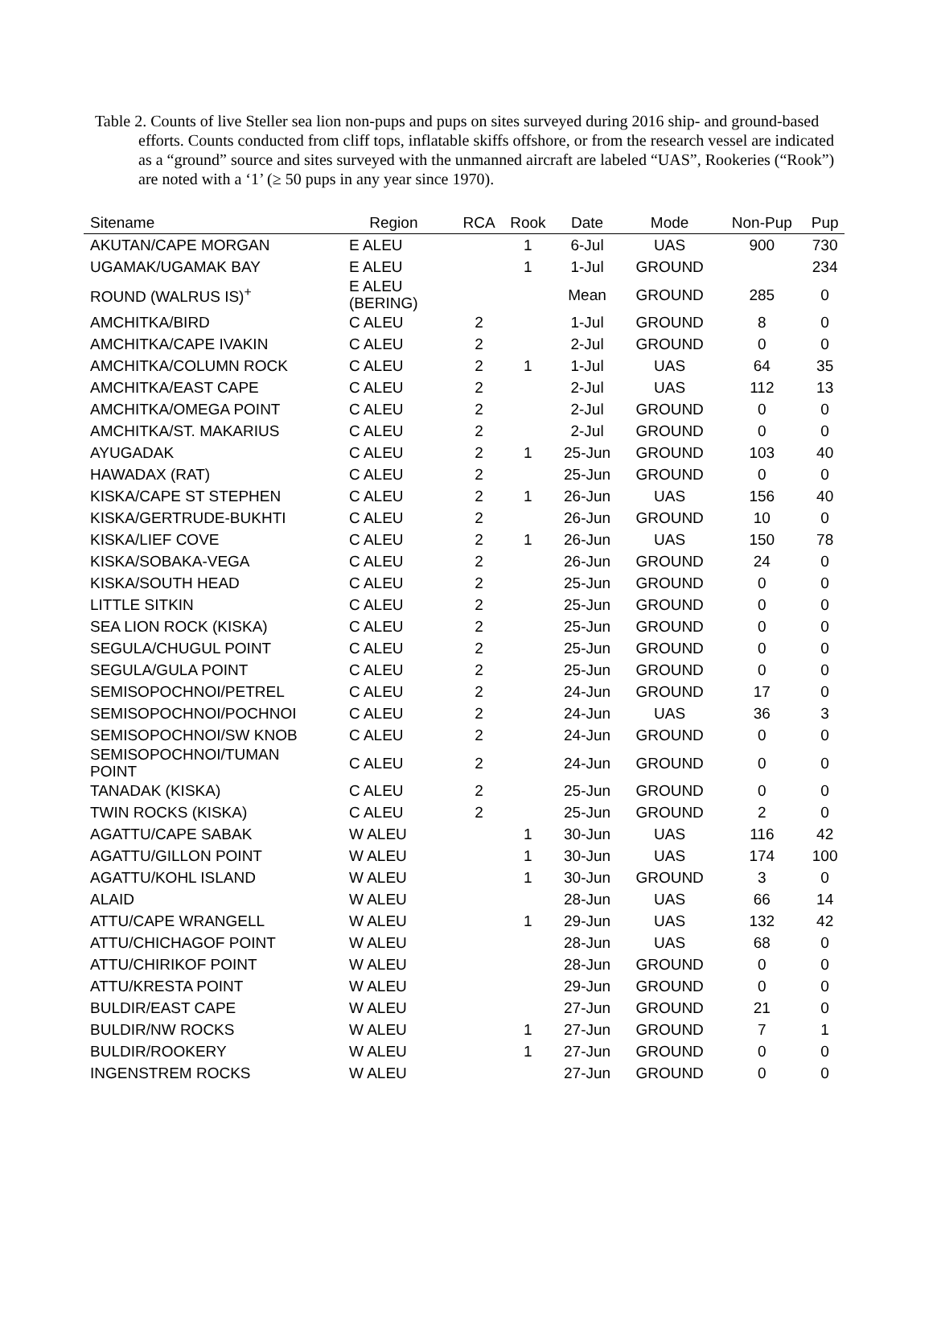Table 2. Counts of live Steller sea lion non-pups and pups on sites surveyed during 2016 ship- and ground-based efforts. Counts conducted from cliff tops, inflatable skiffs offshore, or from the research vessel are indicated as a “ground” source and sites surveyed with the unmanned aircraft are labeled “UAS”, Rookeries (“Rook”) are noted with a ‘1’ (≥ 50 pups in any year since 1970).
| Sitename | Region | RCA | Rook | Date | Mode | Non-Pup | Pup |
| --- | --- | --- | --- | --- | --- | --- | --- |
| AKUTAN/CAPE MORGAN | E ALEU | | 1 | 6-Jul | UAS | 900 | 730 |
| UGAMAK/UGAMAK BAY | E ALEU | | 1 | 1-Jul | GROUND | | 234 |
| ROUND (WALRUS IS)<sup>+</sup> | E ALEU (BERING) | | | Mean | GROUND | 285 | 0 |
| AMCHITKA/BIRD | C ALEU | 2 | | 1-Jul | GROUND | 8 | 0 |
| AMCHITKA/CAPE IVAKIN | C ALEU | 2 | | 2-Jul | GROUND | 0 | 0 |
| AMCHITKA/COLUMN ROCK | C ALEU | 2 | 1 | 1-Jul | UAS | 64 | 35 |
| AMCHITKA/EAST CAPE | C ALEU | 2 | | 2-Jul | UAS | 112 | 13 |
| AMCHITKA/OMEGA POINT | C ALEU | 2 | | 2-Jul | GROUND | 0 | 0 |
| AMCHITKA/ST. MAKARIUS | C ALEU | 2 | | 2-Jul | GROUND | 0 | 0 |
| AYUGADAK | C ALEU | 2 | 1 | 25-Jun | GROUND | 103 | 40 |
| HAWADAX (RAT) | C ALEU | 2 | | 25-Jun | GROUND | 0 | 0 |
| KISKA/CAPE ST STEPHEN | C ALEU | 2 | 1 | 26-Jun | UAS | 156 | 40 |
| KISKA/GERTRUDE-BUKHTI | C ALEU | 2 | | 26-Jun | GROUND | 10 | 0 |
| KISKA/LIEF COVE | C ALEU | 2 | 1 | 26-Jun | UAS | 150 | 78 |
| KISKA/SOBAKA-VEGA | C ALEU | 2 | | 26-Jun | GROUND | 24 | 0 |
| KISKA/SOUTH HEAD | C ALEU | 2 | | 25-Jun | GROUND | 0 | 0 |
| LITTLE SITKIN | C ALEU | 2 | | 25-Jun | GROUND | 0 | 0 |
| SEA LION ROCK (KISKA) | C ALEU | 2 | | 25-Jun | GROUND | 0 | 0 |
| SEGULA/CHUGUL POINT | C ALEU | 2 | | 25-Jun | GROUND | 0 | 0 |
| SEGULA/GULA POINT | C ALEU | 2 | | 25-Jun | GROUND | 0 | 0 |
| SEMISOPOCHNOI/PETREL | C ALEU | 2 | | 24-Jun | GROUND | 17 | 0 |
| SEMISOPOCHNOI/POCHNOI | C ALEU | 2 | | 24-Jun | UAS | 36 | 3 |
| SEMISOPOCHNOI/SW KNOB | C ALEU | 2 | | 24-Jun | GROUND | 0 | 0 |
| SEMISOPOCHNOI/TUMAN POINT | C ALEU | 2 | | 24-Jun | GROUND | 0 | 0 |
| TANADAK (KISKA) | C ALEU | 2 | | 25-Jun | GROUND | 0 | 0 |
| TWIN ROCKS (KISKA) | C ALEU | 2 | | 25-Jun | GROUND | 2 | 0 |
| AGATTU/CAPE SABAK | W ALEU | | 1 | 30-Jun | UAS | 116 | 42 |
| AGATTU/GILLON POINT | W ALEU | | 1 | 30-Jun | UAS | 174 | 100 |
| AGATTU/KOHL ISLAND | W ALEU | | 1 | 30-Jun | GROUND | 3 | 0 |
| ALAID | W ALEU | | | 28-Jun | UAS | 66 | 14 |
| ATTU/CAPE WRANGELL | W ALEU | | 1 | 29-Jun | UAS | 132 | 42 |
| ATTU/CHICHAGOF POINT | W ALEU | | | 28-Jun | UAS | 68 | 0 |
| ATTU/CHIRIKOF POINT | W ALEU | | | 28-Jun | GROUND | 0 | 0 |
| ATTU/KRESTA POINT | W ALEU | | | 29-Jun | GROUND | 0 | 0 |
| BULDIR/EAST CAPE | W ALEU | | | 27-Jun | GROUND | 21 | 0 |
| BULDIR/NW ROCKS | W ALEU | | 1 | 27-Jun | GROUND | 7 | 1 |
| BULDIR/ROOKERY | W ALEU | | 1 | 27-Jun | GROUND | 0 | 0 |
| INGENSTREM ROCKS | W ALEU | | | 27-Jun | GROUND | 0 | 0 |